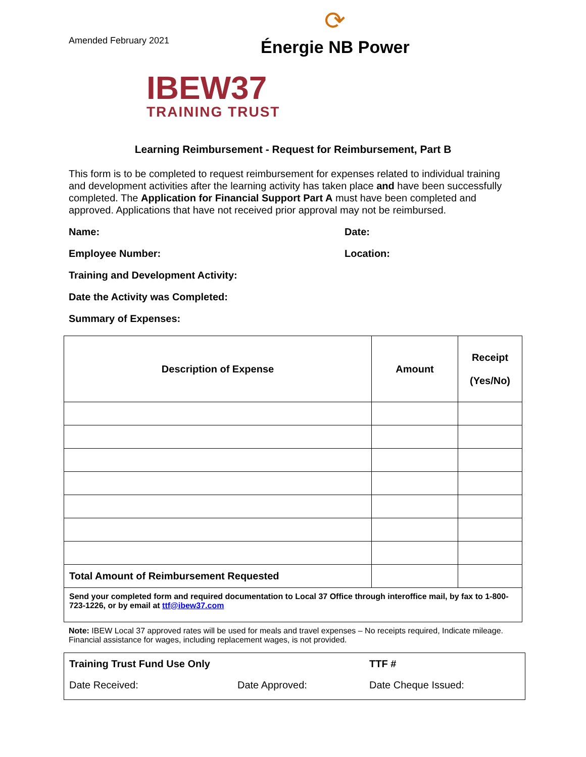Amended February 2021
⟳
Énergie NB Power
IBEW37
TRAINING TRUST
Learning Reimbursement - Request for Reimbursement, Part B
This form is to be completed to request reimbursement for expenses related to individual training and development activities after the learning activity has taken place and have been successfully completed. The Application for Financial Support Part A must have been completed and approved. Applications that have not received prior approval may not be reimbursed.
Name: Date:
Employee Number: Location:
Training and Development Activity:
Date the Activity was Completed:
Summary of Expenses:
| Description of Expense | Amount | Receipt (Yes/No) |
| --- | --- | --- |
| Total Amount of Reimbursement Requested | | |
| Send your completed form and required documentation to Local 37 Office through interoffice mail, by fax to 1-800-723-1226, or by email at ttf@ibew37.com | | |
Note: IBEW Local 37 approved rates will be used for meals and travel expenses – No receipts required, Indicate mileage. Financial assistance for wages, including replacement wages, is not provided.
Training Trust Fund Use Only TTF #
Date Received: Date Approved: Date Cheque Issued: